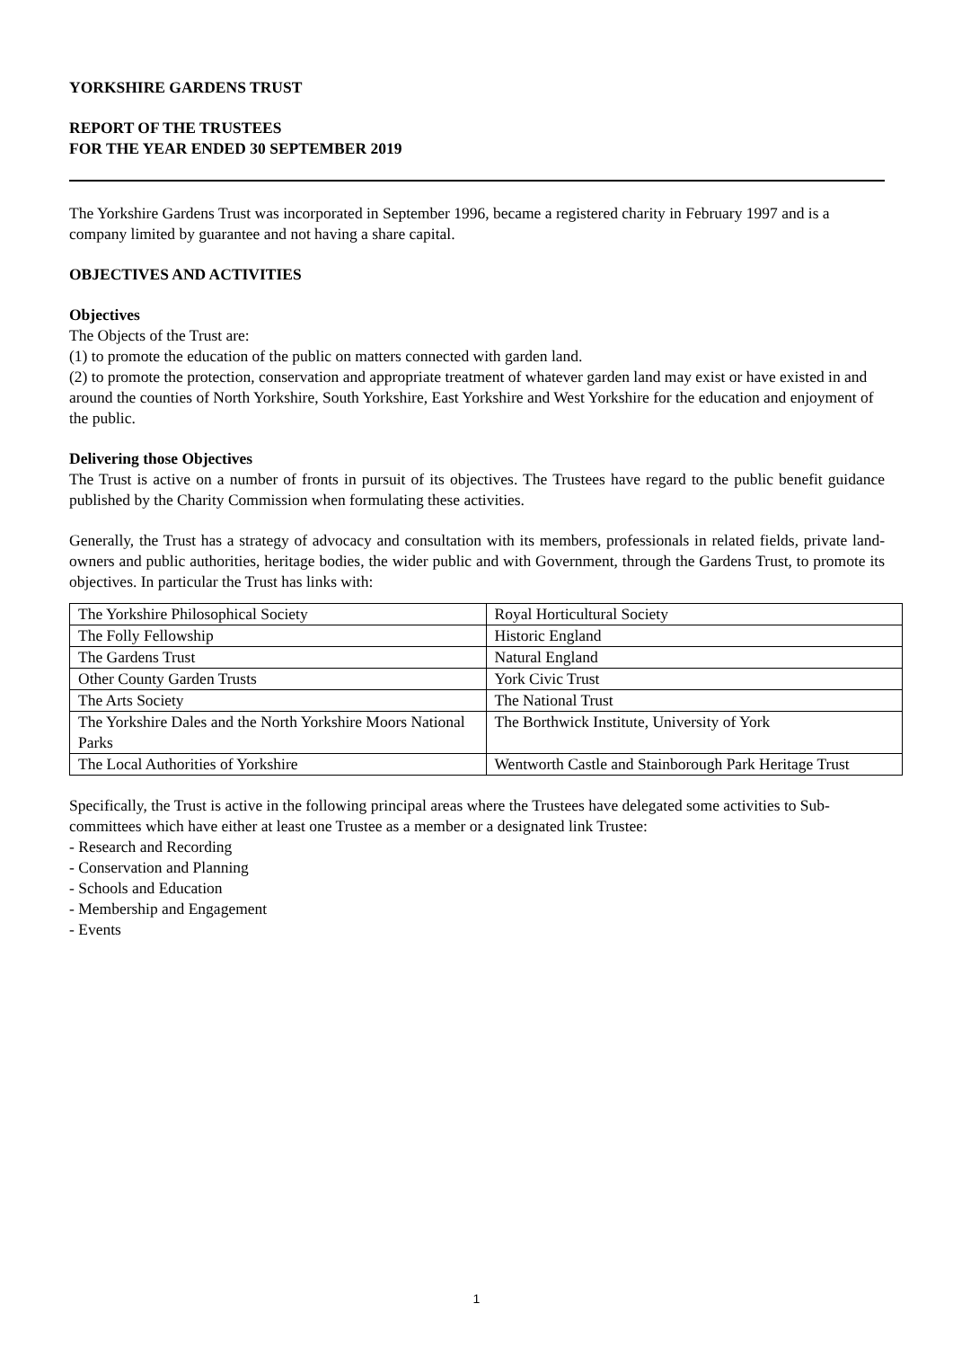YORKSHIRE GARDENS TRUST
REPORT OF THE TRUSTEES
FOR THE YEAR ENDED 30 SEPTEMBER 2019
The Yorkshire Gardens Trust was incorporated in September 1996, became a registered charity in February 1997 and is a company limited by guarantee and not having a share capital.
OBJECTIVES AND ACTIVITIES
Objectives
The Objects of the Trust are:
(1) to promote the education of the public on matters connected with garden land.
(2) to promote the protection, conservation and appropriate treatment of whatever garden land may exist or have existed in and around the counties of North Yorkshire, South Yorkshire, East Yorkshire and West Yorkshire for the education and enjoyment of the public.
Delivering those Objectives
The Trust is active on a number of fronts in pursuit of its objectives. The Trustees have regard to the public benefit guidance published by the Charity Commission when formulating these activities.
Generally, the Trust has a strategy of advocacy and consultation with its members, professionals in related fields, private land-owners and public authorities, heritage bodies, the wider public and with Government, through the Gardens Trust, to promote its objectives. In particular the Trust has links with:
| The Yorkshire Philosophical Society | Royal Horticultural Society |
| The Folly Fellowship | Historic England |
| The Gardens Trust | Natural England |
| Other County Garden Trusts | York Civic Trust |
| The Arts Society | The National Trust |
| The Yorkshire Dales and the North Yorkshire Moors National Parks | The Borthwick Institute, University of York |
| The Local Authorities of Yorkshire | Wentworth Castle and Stainborough Park Heritage Trust |
Specifically, the Trust is active in the following principal areas where the Trustees have delegated some activities to Sub-committees which have either at least one Trustee as a member or a designated link Trustee:
- Research and Recording
- Conservation and Planning
- Schools and Education
- Membership and Engagement
- Events
1